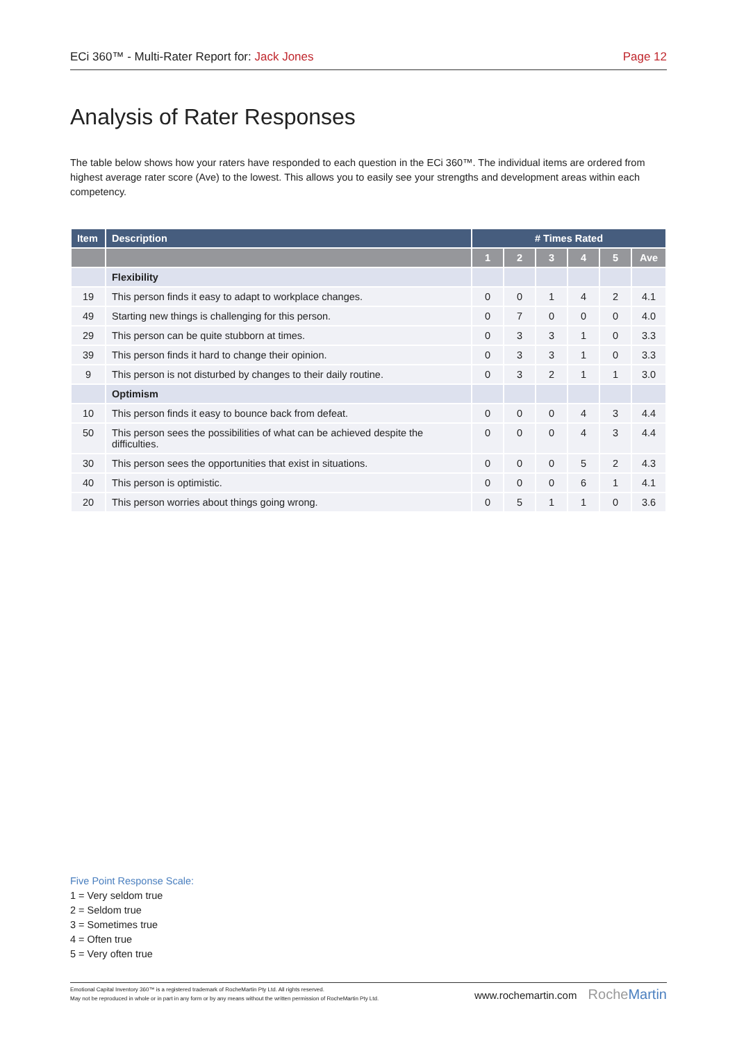ECi 360™ - Multi-Rater Report for: Jack Jones
Page 12
Analysis of Rater Responses
The table below shows how your raters have responded to each question in the ECi 360™. The individual items are ordered from highest average rater score (Ave) to the lowest. This allows you to easily see your strengths and development areas within each competency.
| Item | Description | # Times Rated | | | | | |
| --- | --- | --- | --- | --- | --- | --- | --- |
| | | 1 | 2 | 3 | 4 | 5 | Ave |
| | Flexibility | | | | | | |
| 19 | This person finds it easy to adapt to workplace changes. | 0 | 0 | 1 | 4 | 2 | 4.1 |
| 49 | Starting new things is challenging for this person. | 0 | 7 | 0 | 0 | 0 | 4.0 |
| 29 | This person can be quite stubborn at times. | 0 | 3 | 3 | 1 | 0 | 3.3 |
| 39 | This person finds it hard to change their opinion. | 0 | 3 | 3 | 1 | 0 | 3.3 |
| 9 | This person is not disturbed by changes to their daily routine. | 0 | 3 | 2 | 1 | 1 | 3.0 |
| | Optimism | | | | | | |
| 10 | This person finds it easy to bounce back from defeat. | 0 | 0 | 0 | 4 | 3 | 4.4 |
| 50 | This person sees the possibilities of what can be achieved despite the difficulties. | 0 | 0 | 0 | 4 | 3 | 4.4 |
| 30 | This person sees the opportunities that exist in situations. | 0 | 0 | 0 | 5 | 2 | 4.3 |
| 40 | This person is optimistic. | 0 | 0 | 0 | 6 | 1 | 4.1 |
| 20 | This person worries about things going wrong. | 0 | 5 | 1 | 1 | 0 | 3.6 |
Five Point Response Scale:
1 = Very seldom true
2 = Seldom true
3 = Sometimes true
4 = Often true
5 = Very often true
Emotional Capital Inventory 360™ is a registered trademark of RocheMartin Pty Ltd. All rights reserved.
May not be reproduced in whole or in part in any form or by any means without the written permission of RocheMartin Pty Ltd.
www.rochemartin.com RocheMartin